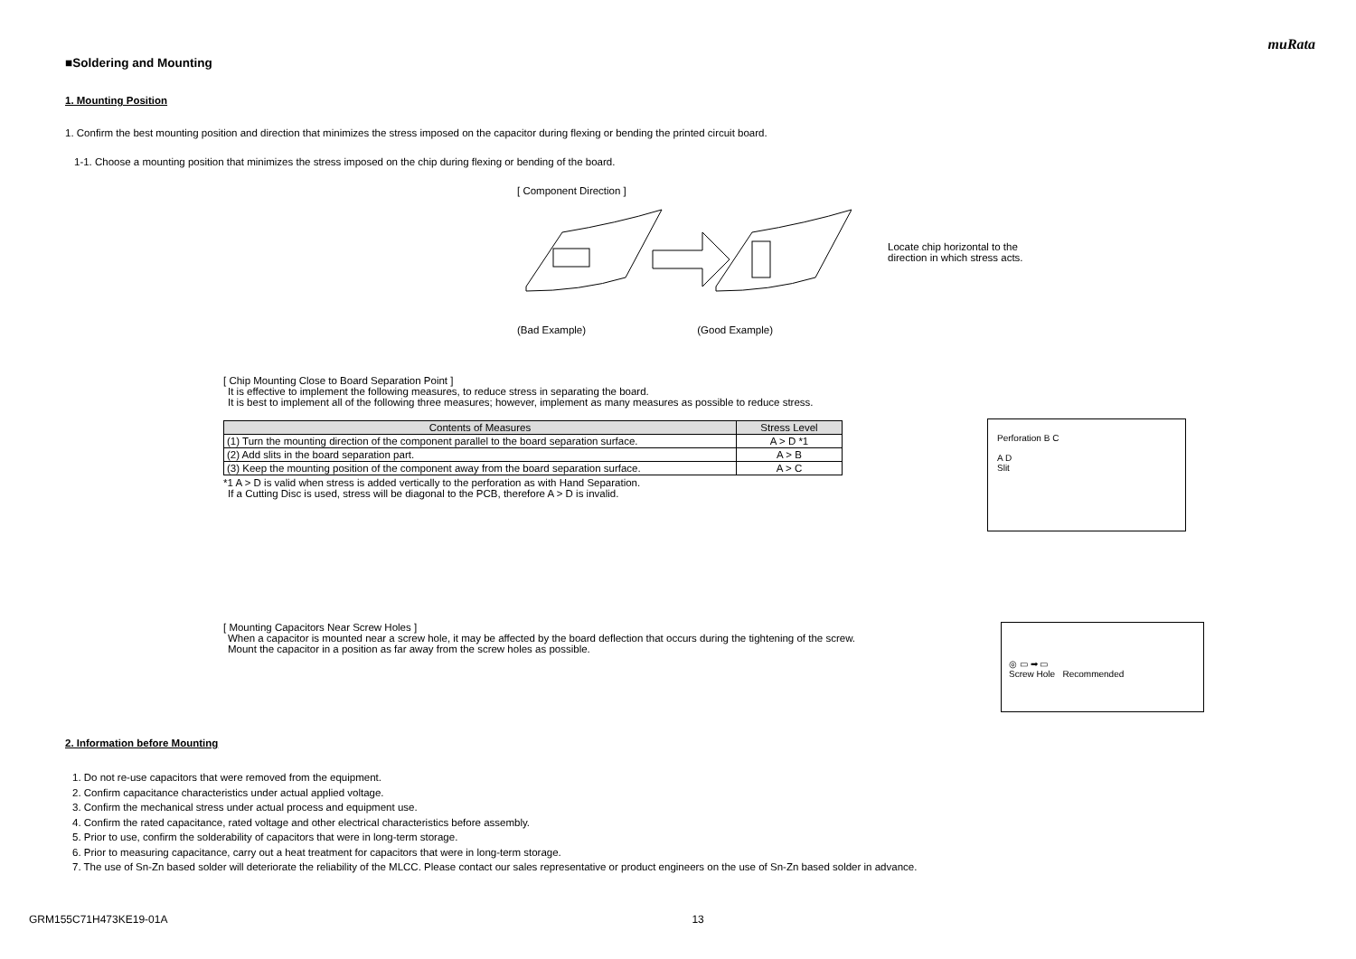muRata
■Soldering and Mounting
1. Mounting Position
1. Confirm the best mounting position and direction that minimizes the stress imposed on the capacitor during flexing or bending the printed circuit board.
1-1. Choose a mounting position that minimizes the stress imposed on the chip during flexing or bending of the board.
[ Component Direction ]
Locate chip horizontal to the
direction in which stress acts.
(Bad Example) (Good Example)
[ Chip Mounting Close to Board Separation Point ]
It is effective to implement the following measures, to reduce stress in separating the board.
It is best to implement all of the following three measures; however, implement as many measures as possible to reduce stress.
| Contents of Measures | Stress Level |
| --- | --- |
| (1) Turn the mounting direction of the component parallel to the board separation surface. | A > D *1 |
| (2) Add slits in the board separation part. | A > B |
| (3) Keep the mounting position of the component away from the board separation surface. | A > C |
*1 A > D is valid when stress is added vertically to the perforation as with Hand Separation.
If a Cutting Disc is used, stress will be diagonal to the PCB, therefore A > D is invalid.
Perforation B C
A D
Slit
[ Mounting Capacitors Near Screw Holes ]
When a capacitor is mounted near a screw hole, it may be affected by the board deflection that occurs during the tightening of the screw.
Mount the capacitor in a position as far away from the screw holes as possible.
◎ ▭ ➡ ▭
Screw Hole Recommended
2. Information before Mounting
1. Do not re-use capacitors that were removed from the equipment.
2. Confirm capacitance characteristics under actual applied voltage.
3. Confirm the mechanical stress under actual process and equipment use.
4. Confirm the rated capacitance, rated voltage and other electrical characteristics before assembly.
5. Prior to use, confirm the solderability of capacitors that were in long-term storage.
6. Prior to measuring capacitance, carry out a heat treatment for capacitors that were in long-term storage.
7. The use of Sn-Zn based solder will deteriorate the reliability of the MLCC. Please contact our sales representative or product engineers on the use of Sn-Zn based solder in advance.
GRM155C71H473KE19-01A 13